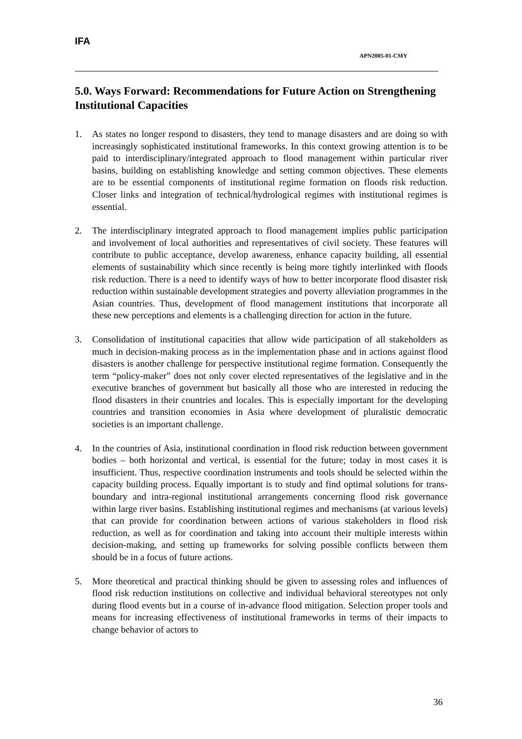IFA
APN2005-01-CMY
5.0. Ways Forward: Recommendations for Future Action on Strengthening Institutional Capacities
1. As states no longer respond to disasters, they tend to manage disasters and are doing so with increasingly sophisticated institutional frameworks. In this context growing attention is to be paid to interdisciplinary/integrated approach to flood management within particular river basins, building on establishing knowledge and setting common objectives. These elements are to be essential components of institutional regime formation on floods risk reduction. Closer links and integration of technical/hydrological regimes with institutional regimes is essential.
2. The interdisciplinary integrated approach to flood management implies public participation and involvement of local authorities and representatives of civil society. These features will contribute to public acceptance, develop awareness, enhance capacity building, all essential elements of sustainability which since recently is being more tightly interlinked with floods risk reduction. There is a need to identify ways of how to better incorporate flood disaster risk reduction within sustainable development strategies and poverty alleviation programmes in the Asian countries. Thus, development of flood management institutions that incorporate all these new perceptions and elements is a challenging direction for action in the future.
3. Consolidation of institutional capacities that allow wide participation of all stakeholders as much in decision-making process as in the implementation phase and in actions against flood disasters is another challenge for perspective institutional regime formation. Consequently the term “policy-maker” does not only cover elected representatives of the legislative and in the executive branches of government but basically all those who are interested in reducing the flood disasters in their countries and locales. This is especially important for the developing countries and transition economies in Asia where development of pluralistic democratic societies is an important challenge.
4. In the countries of Asia, institutional coordination in flood risk reduction between government bodies – both horizontal and vertical, is essential for the future; today in most cases it is insufficient. Thus, respective coordination instruments and tools should be selected within the capacity building process. Equally important is to study and find optimal solutions for trans-boundary and intra-regional institutional arrangements concerning flood risk governance within large river basins. Establishing institutional regimes and mechanisms (at various levels) that can provide for coordination between actions of various stakeholders in flood risk reduction, as well as for coordination and taking into account their multiple interests within decision-making, and setting up frameworks for solving possible conflicts between them should be in a focus of future actions.
5. More theoretical and practical thinking should be given to assessing roles and influences of flood risk reduction institutions on collective and individual behavioral stereotypes not only during flood events but in a course of in-advance flood mitigation. Selection proper tools and means for increasing effectiveness of institutional frameworks in terms of their impacts to change behavior of actors to
36